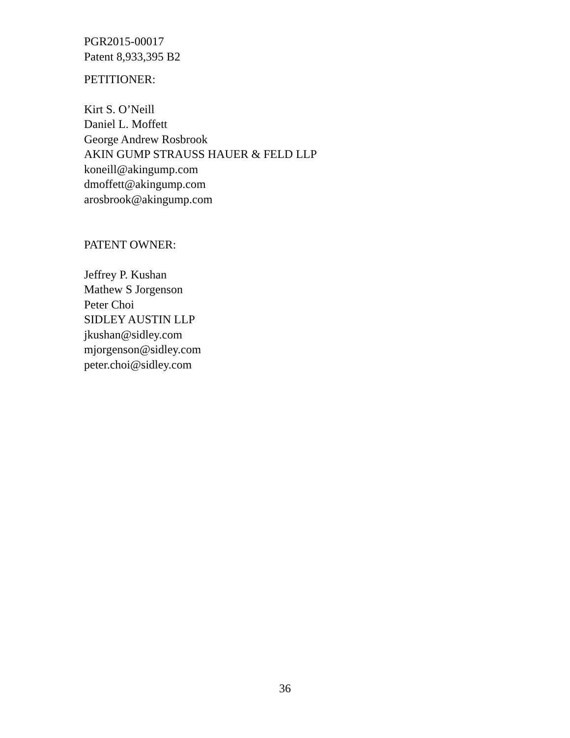PGR2015-00017
Patent 8,933,395 B2
PETITIONER:
Kirt S. O’Neill
Daniel L. Moffett
George Andrew Rosbrook
AKIN GUMP STRAUSS HAUER & FELD LLP
koneill@akingump.com
dmoffett@akingump.com
arosbrook@akingump.com
PATENT OWNER:
Jeffrey P. Kushan
Mathew S Jorgenson
Peter Choi
SIDLEY AUSTIN LLP
jkushan@sidley.com
mjorgenson@sidley.com
peter.choi@sidley.com
36